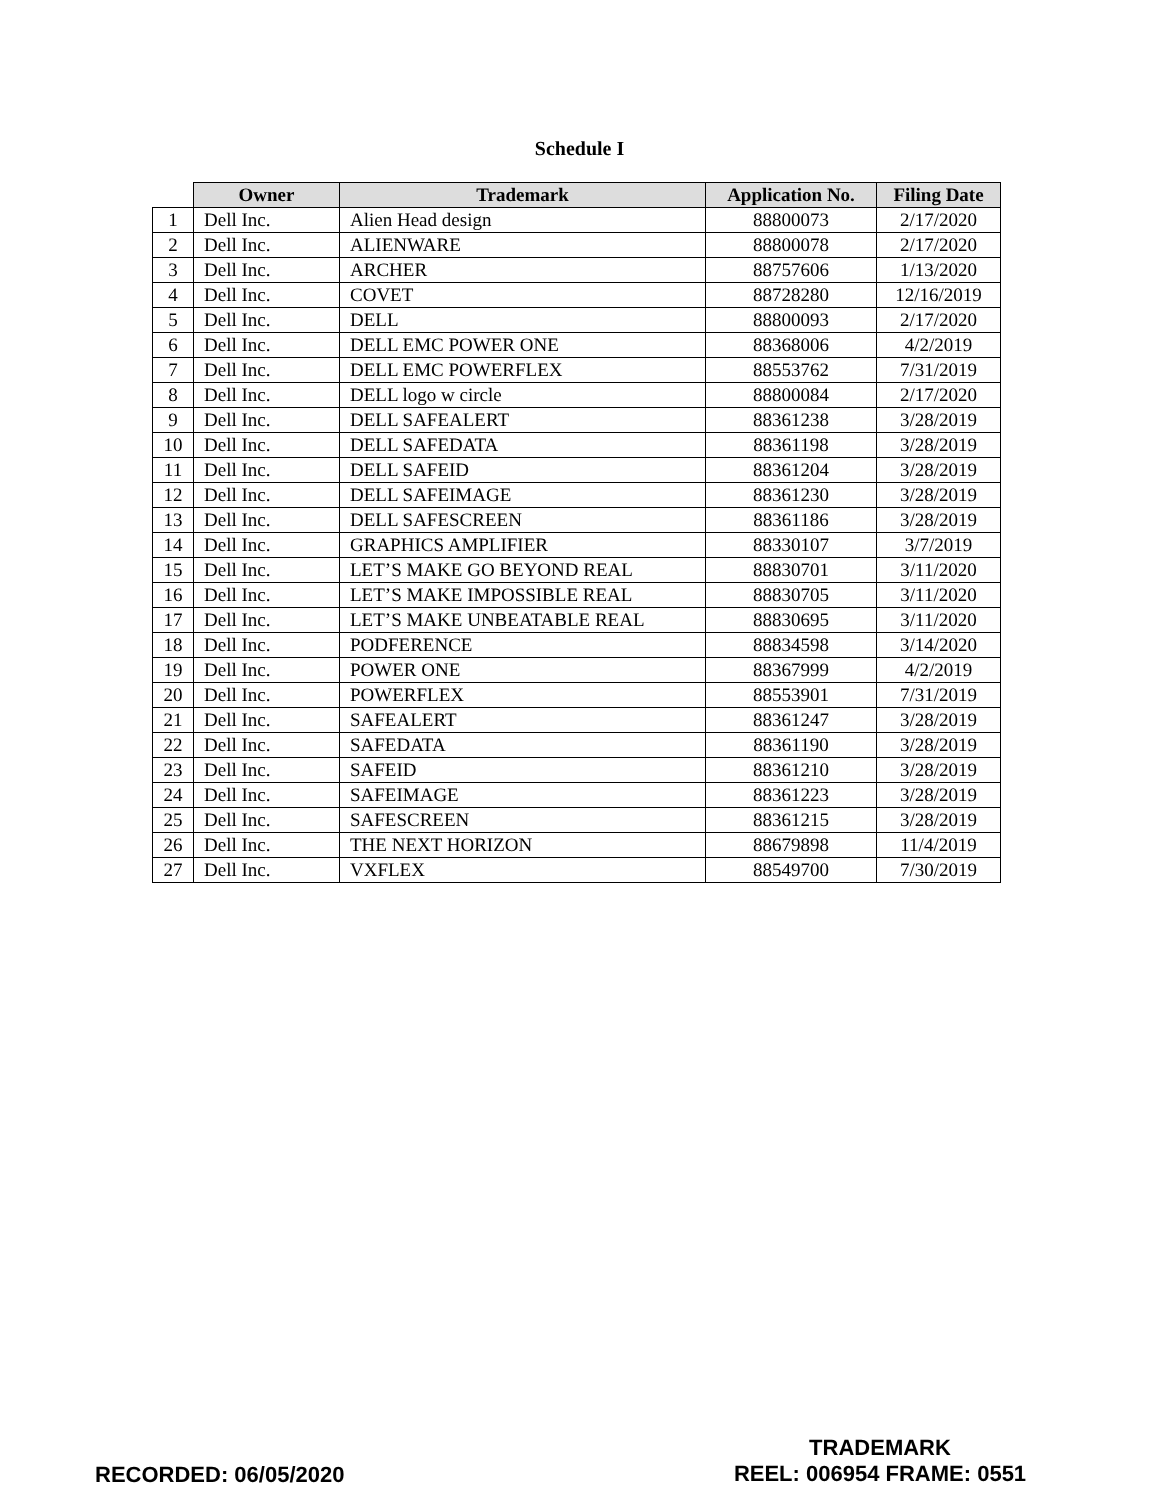Schedule I
| | Owner | Trademark | Application No. | Filing Date |
| --- | --- | --- | --- | --- |
| 1 | Dell Inc. | Alien Head design | 88800073 | 2/17/2020 |
| 2 | Dell Inc. | ALIENWARE | 88800078 | 2/17/2020 |
| 3 | Dell Inc. | ARCHER | 88757606 | 1/13/2020 |
| 4 | Dell Inc. | COVET | 88728280 | 12/16/2019 |
| 5 | Dell Inc. | DELL | 88800093 | 2/17/2020 |
| 6 | Dell Inc. | DELL EMC POWER ONE | 88368006 | 4/2/2019 |
| 7 | Dell Inc. | DELL EMC POWERFLEX | 88553762 | 7/31/2019 |
| 8 | Dell Inc. | DELL logo w circle | 88800084 | 2/17/2020 |
| 9 | Dell Inc. | DELL SAFEALERT | 88361238 | 3/28/2019 |
| 10 | Dell Inc. | DELL SAFEDATA | 88361198 | 3/28/2019 |
| 11 | Dell Inc. | DELL SAFEID | 88361204 | 3/28/2019 |
| 12 | Dell Inc. | DELL SAFEIMAGE | 88361230 | 3/28/2019 |
| 13 | Dell Inc. | DELL SAFESCREEN | 88361186 | 3/28/2019 |
| 14 | Dell Inc. | GRAPHICS AMPLIFIER | 88330107 | 3/7/2019 |
| 15 | Dell Inc. | LET’S MAKE GO BEYOND REAL | 88830701 | 3/11/2020 |
| 16 | Dell Inc. | LET’S MAKE IMPOSSIBLE REAL | 88830705 | 3/11/2020 |
| 17 | Dell Inc. | LET’S MAKE UNBEATABLE REAL | 88830695 | 3/11/2020 |
| 18 | Dell Inc. | PODFERENCE | 88834598 | 3/14/2020 |
| 19 | Dell Inc. | POWER ONE | 88367999 | 4/2/2019 |
| 20 | Dell Inc. | POWERFLEX | 88553901 | 7/31/2019 |
| 21 | Dell Inc. | SAFEALERT | 88361247 | 3/28/2019 |
| 22 | Dell Inc. | SAFEDATA | 88361190 | 3/28/2019 |
| 23 | Dell Inc. | SAFEID | 88361210 | 3/28/2019 |
| 24 | Dell Inc. | SAFEIMAGE | 88361223 | 3/28/2019 |
| 25 | Dell Inc. | SAFESCREEN | 88361215 | 3/28/2019 |
| 26 | Dell Inc. | THE NEXT HORIZON | 88679898 | 11/4/2019 |
| 27 | Dell Inc. | VXFLEX | 88549700 | 7/30/2019 |
TRADEMARK
REEL: 006954 FRAME: 0551
RECORDED: 06/05/2020